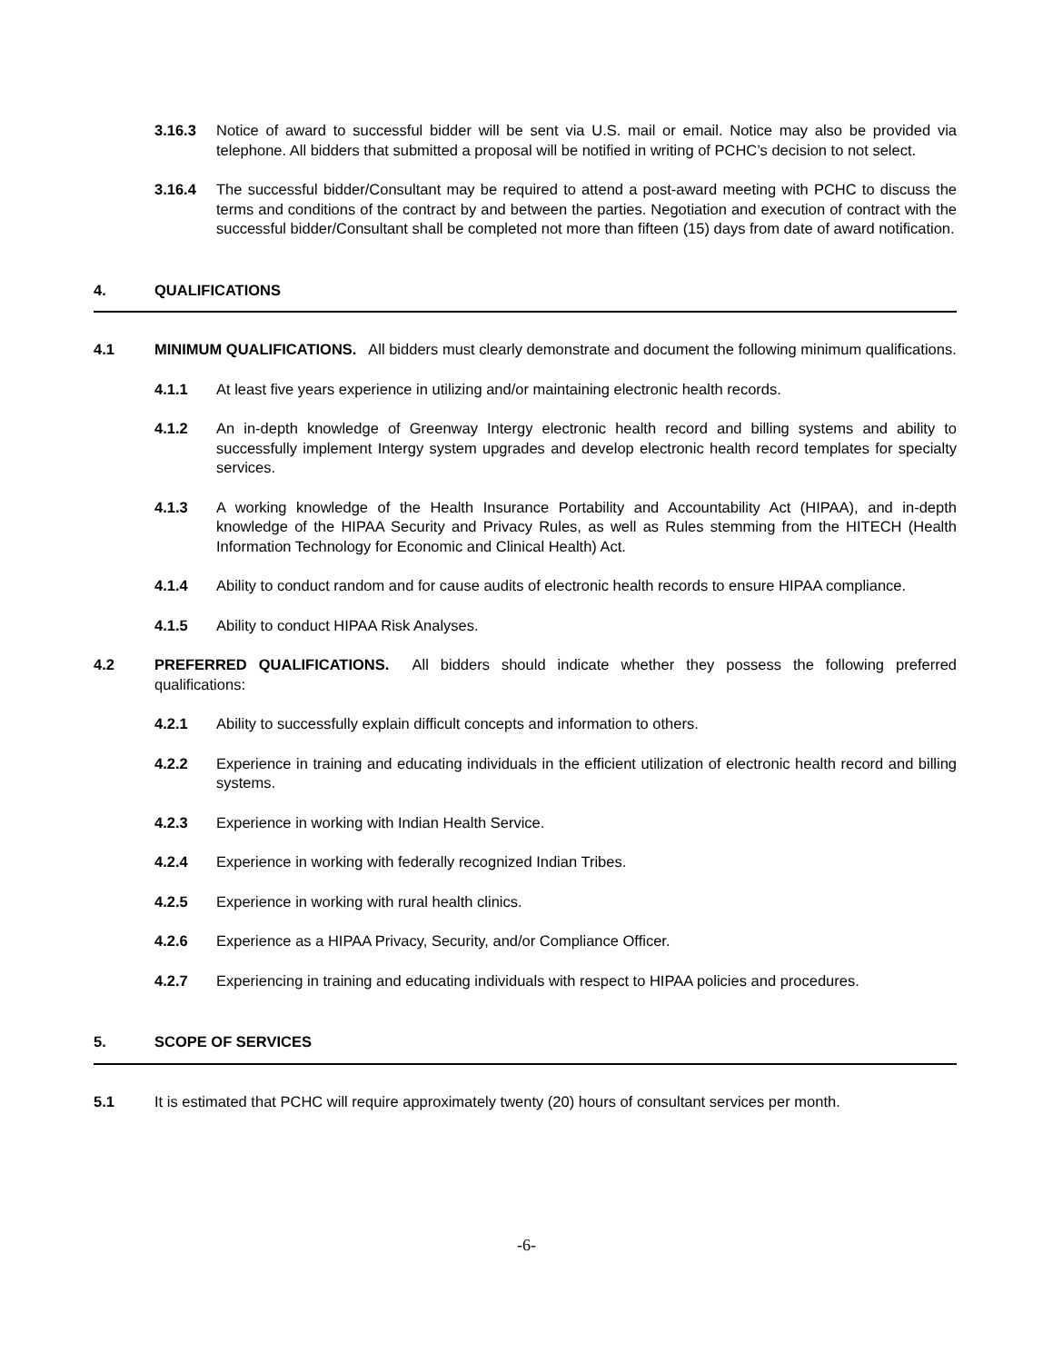3.16.3 Notice of award to successful bidder will be sent via U.S. mail or email. Notice may also be provided via telephone. All bidders that submitted a proposal will be notified in writing of PCHC’s decision to not select.
3.16.4 The successful bidder/Consultant may be required to attend a post-award meeting with PCHC to discuss the terms and conditions of the contract by and between the parties. Negotiation and execution of contract with the successful bidder/Consultant shall be completed not more than fifteen (15) days from date of award notification.
4. QUALIFICATIONS
4.1 MINIMUM QUALIFICATIONS. All bidders must clearly demonstrate and document the following minimum qualifications.
4.1.1 At least five years experience in utilizing and/or maintaining electronic health records.
4.1.2 An in-depth knowledge of Greenway Intergy electronic health record and billing systems and ability to successfully implement Intergy system upgrades and develop electronic health record templates for specialty services.
4.1.3 A working knowledge of the Health Insurance Portability and Accountability Act (HIPAA), and in-depth knowledge of the HIPAA Security and Privacy Rules, as well as Rules stemming from the HITECH (Health Information Technology for Economic and Clinical Health) Act.
4.1.4 Ability to conduct random and for cause audits of electronic health records to ensure HIPAA compliance.
4.1.5 Ability to conduct HIPAA Risk Analyses.
4.2 PREFERRED QUALIFICATIONS. All bidders should indicate whether they possess the following preferred qualifications:
4.2.1 Ability to successfully explain difficult concepts and information to others.
4.2.2 Experience in training and educating individuals in the efficient utilization of electronic health record and billing systems.
4.2.3 Experience in working with Indian Health Service.
4.2.4 Experience in working with federally recognized Indian Tribes.
4.2.5 Experience in working with rural health clinics.
4.2.6 Experience as a HIPAA Privacy, Security, and/or Compliance Officer.
4.2.7 Experiencing in training and educating individuals with respect to HIPAA policies and procedures.
5. SCOPE OF SERVICES
5.1 It is estimated that PCHC will require approximately twenty (20) hours of consultant services per month.
-6-